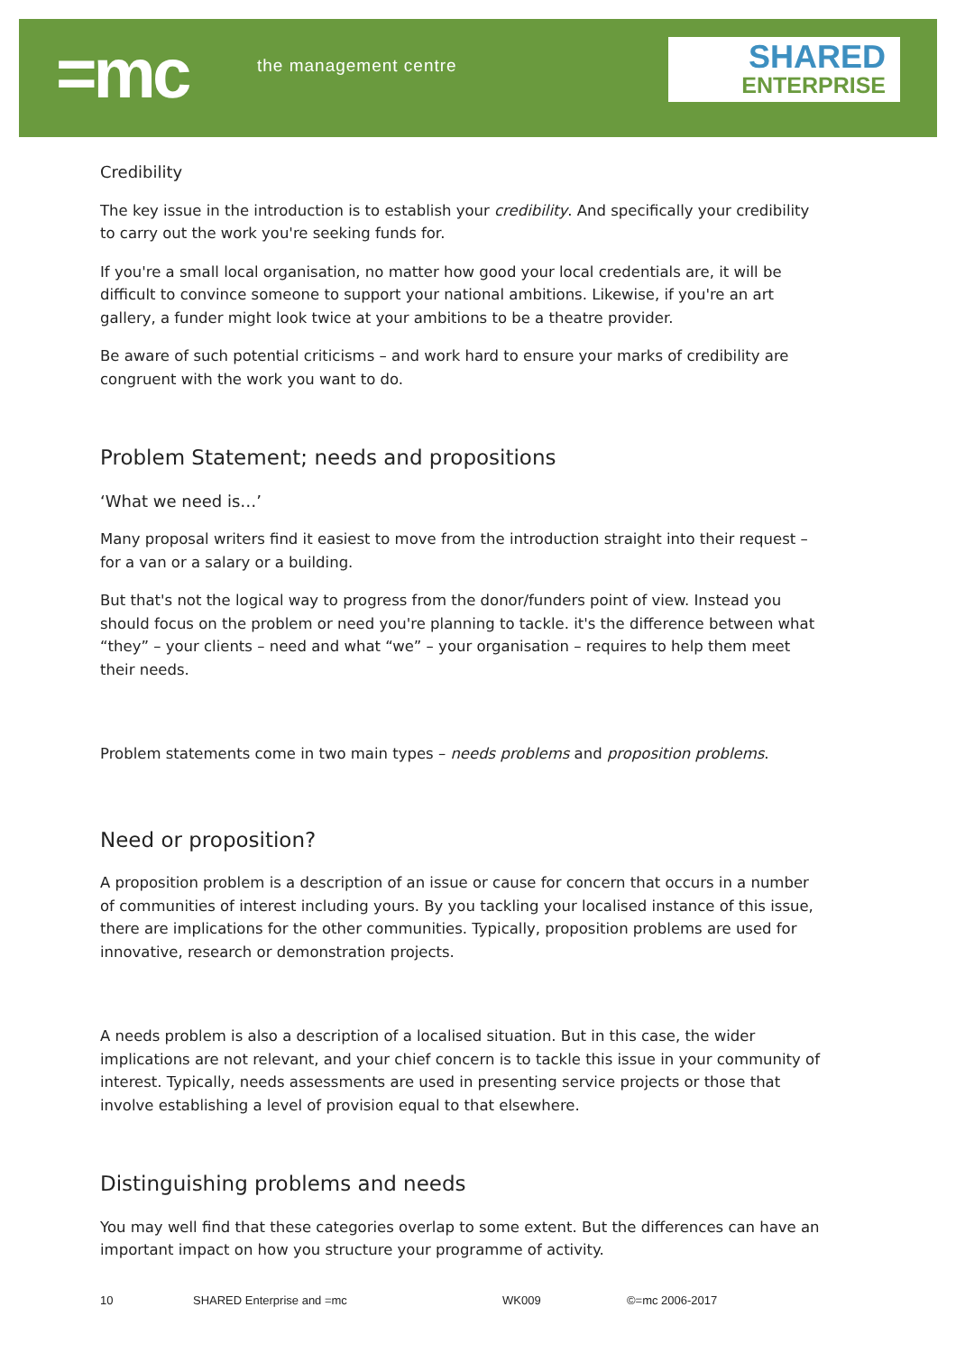=mc the management centre
SHARED
ENTERPRISE
Credibility
The key issue in the introduction is to establish your credibility. And specifically your credibility to carry out the work you're seeking funds for.
If you're a small local organisation, no matter how good your local credentials are, it will be difficult to convince someone to support your national ambitions. Likewise, if you're an art gallery, a funder might look twice at your ambitions to be a theatre provider.
Be aware of such potential criticisms – and work hard to ensure your marks of credibility are congruent with the work you want to do.
Problem Statement; needs and propositions
‘What we need is…’
Many proposal writers find it easiest to move from the introduction straight into their request – for a van or a salary or a building.
But that's not the logical way to progress from the donor/funders point of view. Instead you should focus on the problem or need you're planning to tackle. it's the difference between what “they” – your clients – need and what “we” – your organisation – requires to help them meet their needs.
Problem statements come in two main types – needs problems and proposition problems.
Need or proposition?
A proposition problem is a description of an issue or cause for concern that occurs in a number of communities of interest including yours. By you tackling your localised instance of this issue, there are implications for the other communities. Typically, proposition problems are used for innovative, research or demonstration projects.
A needs problem is also a description of a localised situation. But in this case, the wider implications are not relevant, and your chief concern is to tackle this issue in your community of interest. Typically, needs assessments are used in presenting service projects or those that involve establishing a level of provision equal to that elsewhere.
Distinguishing problems and needs
You may well find that these categories overlap to some extent. But the differences can have an important impact on how you structure your programme of activity.
10 SHARED Enterprise and =mc WK009 ©=mc 2006-2017